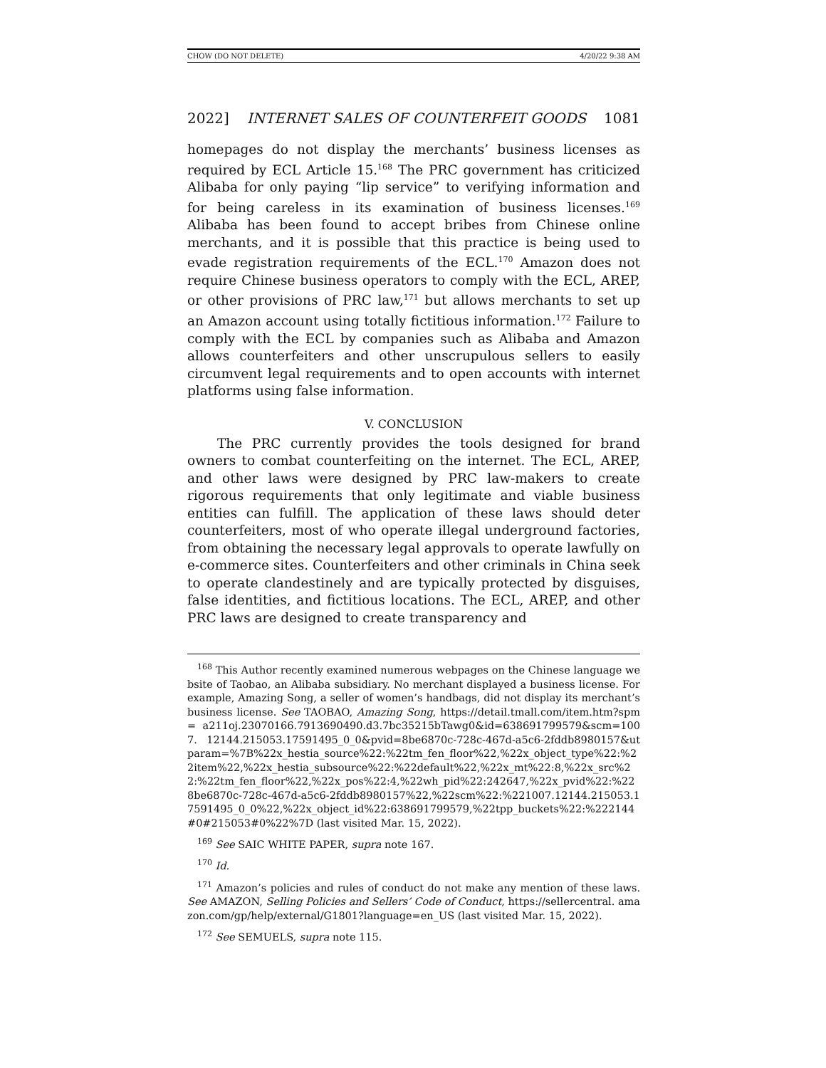CHOW (DO NOT DELETE) 4/20/22 9:38 AM
2022] INTERNET SALES OF COUNTERFEIT GOODS 1081
homepages do not display the merchants’ business licenses as required by ECL Article 15.<sup>168</sup> The PRC government has criticized Alibaba for only paying “lip service” to verifying information and for being careless in its examination of business licenses.<sup>169</sup> Alibaba has been found to accept bribes from Chinese online merchants, and it is possible that this practice is being used to evade registration requirements of the ECL.<sup>170</sup> Amazon does not require Chinese business operators to comply with the ECL, AREP, or other provisions of PRC law,<sup>171</sup> but allows merchants to set up an Amazon account using totally fictitious information.<sup>172</sup> Failure to comply with the ECL by companies such as Alibaba and Amazon allows counterfeiters and other unscrupulous sellers to easily circumvent legal requirements and to open accounts with internet platforms using false information.
V. CONCLUSION
The PRC currently provides the tools designed for brand owners to combat counterfeiting on the internet. The ECL, AREP, and other laws were designed by PRC law-makers to create rigorous requirements that only legitimate and viable business entities can fulfill. The application of these laws should deter counterfeiters, most of who operate illegal underground factories, from obtaining the necessary legal approvals to operate lawfully on e-commerce sites. Counterfeiters and other criminals in China seek to operate clandestinely and are typically protected by disguises, false identities, and fictitious locations. The ECL, AREP, and other PRC laws are designed to create transparency and
<sup>168</sup> This Author recently examined numerous webpages on the Chinese language website of Taobao, an Alibaba subsidiary. No merchant displayed a business license. For example, Amazing Song, a seller of women’s handbags, did not display its merchant’s business license. See TAOBAO, Amazing Song, https://detail.tmall.com/item.htm?spm= a211oj.23070166.7913690490.d3.7bc35215bTawg0&id=638691799579&scm=1007. 12144.215053.17591495_0_0&pvid=8be6870c-728c-467d-a5c6-2fddb8980157&utparam=%7B%22x_hestia_source%22:%22tm_fen_floor%22,%22x_object_type%22:%22item%22,%22x_hestia_subsource%22:%22default%22,%22x_mt%22:8,%22x_src%22:%22tm_fen_floor%22,%22x_pos%22:4,%22wh_pid%22:242647,%22x_pvid%22:%228be6870c-728c-467d-a5c6-2fddb8980157%22,%22scm%22:%221007.12144.215053.17591495_0_0%22,%22x_object_id%22:638691799579,%22tpp_buckets%22:%222144#0#215053#0%22%7D (last visited Mar. 15, 2022).
<sup>169</sup> See SAIC WHITE PAPER, supra note 167.
<sup>170</sup> Id.
<sup>171</sup> Amazon’s policies and rules of conduct do not make any mention of these laws. See AMAZON, Selling Policies and Sellers’ Code of Conduct, https://sellercentral. amazon.com/gp/help/external/G1801?language=en_US (last visited Mar. 15, 2022).
<sup>172</sup> See SEMUELS, supra note 115.